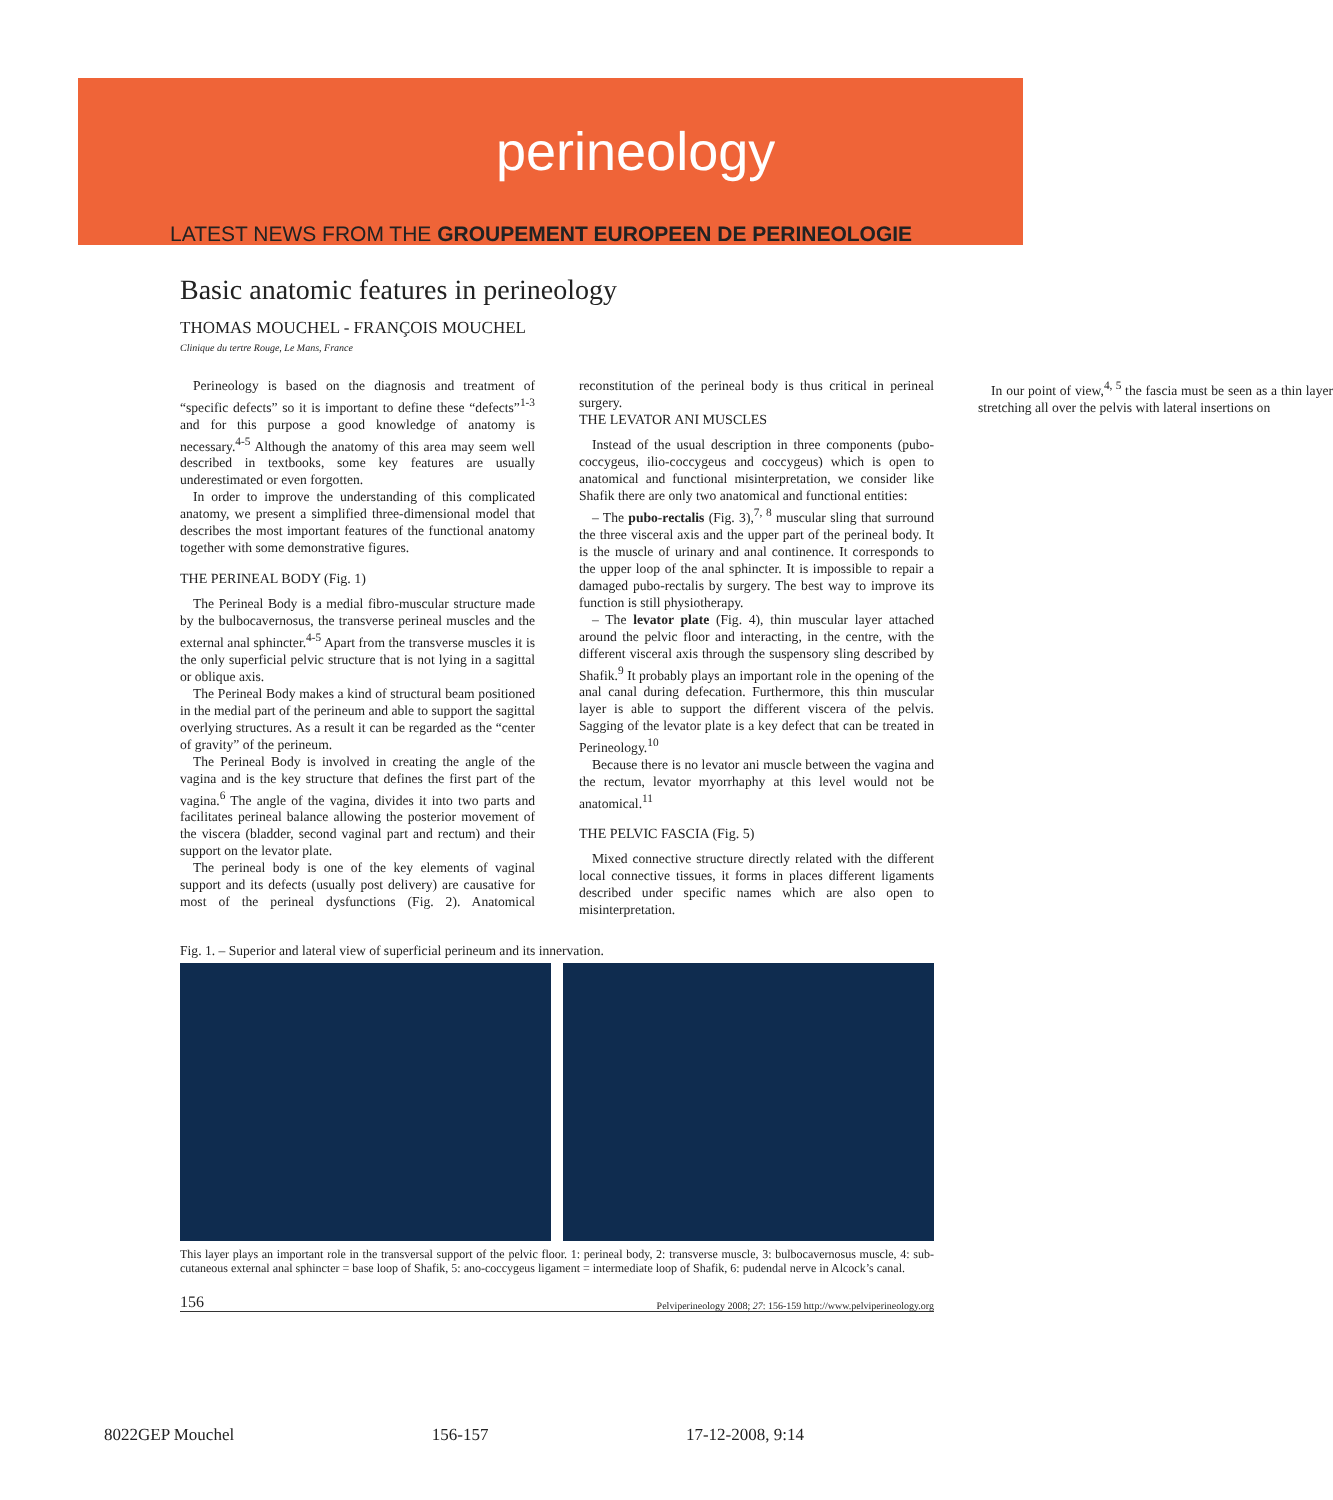perineology
LATEST NEWS FROM THE GROUPEMENT EUROPEEN DE PERINEOLOGIE
Basic anatomic features in perineology
THOMAS MOUCHEL - FRANÇOIS MOUCHEL
Clinique du tertre Rouge, Le Mans, France
Perineology is based on the diagnosis and treatment of “specific defects” so it is important to define these “defects”<sup>1-3</sup> and for this purpose a good knowledge of anatomy is necessary.<sup>4-5</sup> Although the anatomy of this area may seem well described in textbooks, some key features are usually underestimated or even forgotten.
In order to improve the understanding of this complicated anatomy, we present a simplified three-dimensional model that describes the most important features of the functional anatomy together with some demonstrative figures.
THE PERINEAL BODY (Fig. 1)
The Perineal Body is a medial fibro-muscular structure made by the bulbocavernosus, the transverse perineal muscles and the external anal sphincter.<sup>4-5</sup> Apart from the transverse muscles it is the only superficial pelvic structure that is not lying in a sagittal or oblique axis.
The Perineal Body makes a kind of structural beam positioned in the medial part of the perineum and able to support the sagittal overlying structures. As a result it can be regarded as the “center of gravity” of the perineum.
The Perineal Body is involved in creating the angle of the vagina and is the key structure that defines the first part of the vagina.<sup>6</sup> The angle of the vagina, divides it into two parts and facilitates perineal balance allowing the posterior movement of the viscera (bladder, second vaginal part and rectum) and their support on the levator plate.
The perineal body is one of the key elements of vaginal support and its defects (usually post delivery) are causative for most of the perineal dysfunctions (Fig. 2). Anatomical reconstitution of the perineal body is thus critical in perineal surgery.
THE LEVATOR ANI MUSCLES
Instead of the usual description in three components (pubo-coccygeus, ilio-coccygeus and coccygeus) which is open to anatomical and functional misinterpretation, we consider like Shafik there are only two anatomical and functional entities:
– The pubo-rectalis (Fig. 3),<sup>7, 8</sup> muscular sling that surround the three visceral axis and the upper part of the perineal body. It is the muscle of urinary and anal continence. It corresponds to the upper loop of the anal sphincter. It is impossible to repair a damaged pubo-rectalis by surgery. The best way to improve its function is still physiotherapy.
– The levator plate (Fig. 4), thin muscular layer attached around the pelvic floor and interacting, in the centre, with the different visceral axis through the suspensory sling described by Shafik.<sup>9</sup> It probably plays an important role in the opening of the anal canal during defecation. Furthermore, this thin muscular layer is able to support the different viscera of the pelvis. Sagging of the levator plate is a key defect that can be treated in Perineology.<sup>10</sup>
Because there is no levator ani muscle between the vagina and the rectum, levator myorrhaphy at this level would not be anatomical.<sup>11</sup>
THE PELVIC FASCIA (Fig. 5)
Mixed connective structure directly related with the different local connective tissues, it forms in places different ligaments described under specific names which are also open to misinterpretation.
In our point of view,<sup>4, 5</sup> the fascia must be seen as a thin layer stretching all over the pelvis with lateral insertions on
Fig. 1. – Superior and lateral view of superficial perineum and its innervation.
This layer plays an important role in the transversal support of the pelvic floor. 1: perineal body, 2: transverse muscle, 3: bulbocavernosus muscle, 4: sub-cutaneous external anal sphincter = base loop of Shafik, 5: ano-coccygeus ligament = intermediate loop of Shafik, 6: pudendal nerve in Alcock’s canal.
156 Pelviperineology 2008; 27: 156-159 http://www.pelviperineology.org
8022GEP Mouchel 156-157 17-12-2008, 9:14